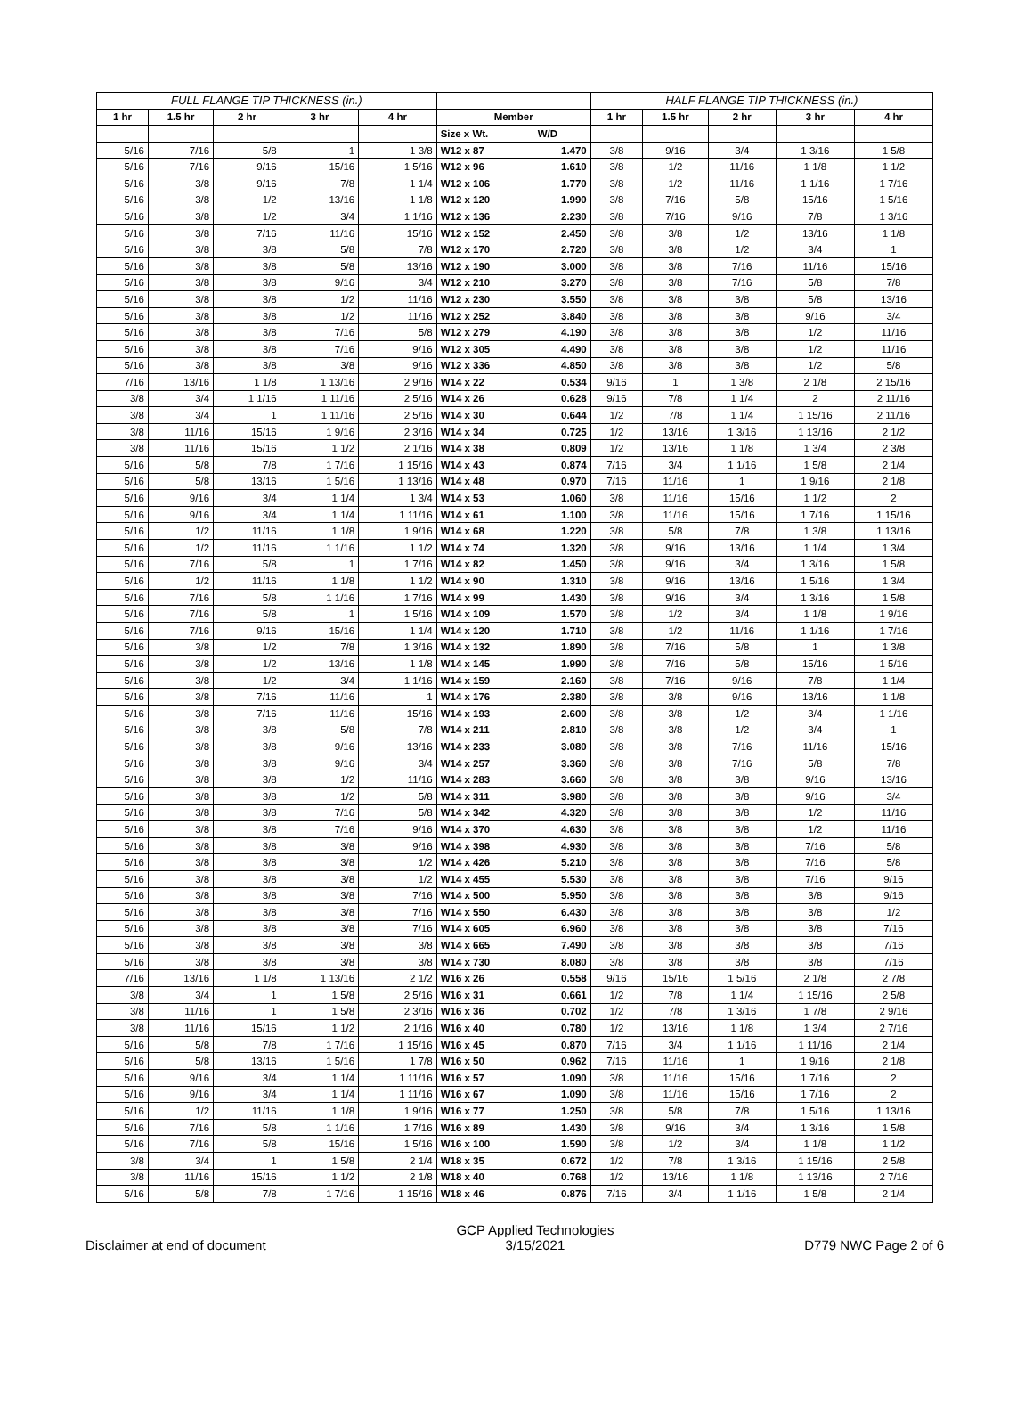| FULL FLANGE TIP THICKNESS (in.) | | | | | | | HALF FLANGE TIP THICKNESS (in.) | | | | |
| --- | --- | --- | --- | --- | --- | --- | --- | --- | --- | --- | --- |
| 1 hr | 1.5 hr | 2 hr | 3 hr | 4 hr | Member | | 1 hr | 1.5 hr | 2 hr | 3 hr | 4 hr |
| | | | | | Size x Wt. | W/D | | | | | |
| 5/16 | 7/16 | 5/8 | 1 | 1 3/8 | W12 x 87 | 1.470 | 3/8 | 9/16 | 3/4 | 1 3/16 | 1 5/8 |
| 5/16 | 7/16 | 9/16 | 15/16 | 1 5/16 | W12 x 96 | 1.610 | 3/8 | 1/2 | 11/16 | 1 1/8 | 1 1/2 |
| 5/16 | 3/8 | 9/16 | 7/8 | 1 1/4 | W12 x 106 | 1.770 | 3/8 | 1/2 | 11/16 | 1 1/16 | 1 7/16 |
| 5/16 | 3/8 | 1/2 | 13/16 | 1 1/8 | W12 x 120 | 1.990 | 3/8 | 7/16 | 5/8 | 15/16 | 1 5/16 |
| 5/16 | 3/8 | 1/2 | 3/4 | 1 1/16 | W12 x 136 | 2.230 | 3/8 | 7/16 | 9/16 | 7/8 | 1 3/16 |
| 5/16 | 3/8 | 7/16 | 11/16 | 15/16 | W12 x 152 | 2.450 | 3/8 | 3/8 | 1/2 | 13/16 | 1 1/8 |
| 5/16 | 3/8 | 3/8 | 5/8 | 7/8 | W12 x 170 | 2.720 | 3/8 | 3/8 | 1/2 | 3/4 | 1 |
| 5/16 | 3/8 | 3/8 | 5/8 | 13/16 | W12 x 190 | 3.000 | 3/8 | 3/8 | 7/16 | 11/16 | 15/16 |
| 5/16 | 3/8 | 3/8 | 9/16 | 3/4 | W12 x 210 | 3.270 | 3/8 | 3/8 | 7/16 | 5/8 | 7/8 |
| 5/16 | 3/8 | 3/8 | 1/2 | 11/16 | W12 x 230 | 3.550 | 3/8 | 3/8 | 3/8 | 5/8 | 13/16 |
| 5/16 | 3/8 | 3/8 | 1/2 | 11/16 | W12 x 252 | 3.840 | 3/8 | 3/8 | 3/8 | 9/16 | 3/4 |
| 5/16 | 3/8 | 3/8 | 7/16 | 5/8 | W12 x 279 | 4.190 | 3/8 | 3/8 | 3/8 | 1/2 | 11/16 |
| 5/16 | 3/8 | 3/8 | 7/16 | 9/16 | W12 x 305 | 4.490 | 3/8 | 3/8 | 3/8 | 1/2 | 11/16 |
| 5/16 | 3/8 | 3/8 | 3/8 | 9/16 | W12 x 336 | 4.850 | 3/8 | 3/8 | 3/8 | 1/2 | 5/8 |
| 7/16 | 13/16 | 1 1/8 | 1 13/16 | 2 9/16 | W14 x 22 | 0.534 | 9/16 | 1 | 1 3/8 | 2 1/8 | 2 15/16 |
| 3/8 | 3/4 | 1 1/16 | 1 11/16 | 2 5/16 | W14 x 26 | 0.628 | 9/16 | 7/8 | 1 1/4 | 2 | 2 11/16 |
| 3/8 | 3/4 | 1 | 1 11/16 | 2 5/16 | W14 x 30 | 0.644 | 1/2 | 7/8 | 1 1/4 | 1 15/16 | 2 11/16 |
| 3/8 | 11/16 | 15/16 | 1 9/16 | 2 3/16 | W14 x 34 | 0.725 | 1/2 | 13/16 | 1 3/16 | 1 13/16 | 2 1/2 |
| 3/8 | 11/16 | 15/16 | 1 1/2 | 2 1/16 | W14 x 38 | 0.809 | 1/2 | 13/16 | 1 1/8 | 1 3/4 | 2 3/8 |
| 5/16 | 5/8 | 7/8 | 1 7/16 | 1 15/16 | W14 x 43 | 0.874 | 7/16 | 3/4 | 1 1/16 | 1 5/8 | 2 1/4 |
| 5/16 | 5/8 | 13/16 | 1 5/16 | 1 13/16 | W14 x 48 | 0.970 | 7/16 | 11/16 | 1 | 1 9/16 | 2 1/8 |
| 5/16 | 9/16 | 3/4 | 1 1/4 | 1 3/4 | W14 x 53 | 1.060 | 3/8 | 11/16 | 15/16 | 1 1/2 | 2 |
| 5/16 | 9/16 | 3/4 | 1 1/4 | 1 11/16 | W14 x 61 | 1.100 | 3/8 | 11/16 | 15/16 | 1 7/16 | 1 15/16 |
| 5/16 | 1/2 | 11/16 | 1 1/8 | 1 9/16 | W14 x 68 | 1.220 | 3/8 | 5/8 | 7/8 | 1 3/8 | 1 13/16 |
| 5/16 | 1/2 | 11/16 | 1 1/16 | 1 1/2 | W14 x 74 | 1.320 | 3/8 | 9/16 | 13/16 | 1 1/4 | 1 3/4 |
| 5/16 | 7/16 | 5/8 | 1 | 1 7/16 | W14 x 82 | 1.450 | 3/8 | 9/16 | 3/4 | 1 3/16 | 1 5/8 |
| 5/16 | 1/2 | 11/16 | 1 1/8 | 1 1/2 | W14 x 90 | 1.310 | 3/8 | 9/16 | 13/16 | 1 5/16 | 1 3/4 |
| 5/16 | 7/16 | 5/8 | 1 1/16 | 1 7/16 | W14 x 99 | 1.430 | 3/8 | 9/16 | 3/4 | 1 3/16 | 1 5/8 |
| 5/16 | 7/16 | 5/8 | 1 | 1 5/16 | W14 x 109 | 1.570 | 3/8 | 1/2 | 3/4 | 1 1/8 | 1 9/16 |
| 5/16 | 7/16 | 9/16 | 15/16 | 1 1/4 | W14 x 120 | 1.710 | 3/8 | 1/2 | 11/16 | 1 1/16 | 1 7/16 |
| 5/16 | 3/8 | 1/2 | 7/8 | 1 3/16 | W14 x 132 | 1.890 | 3/8 | 7/16 | 5/8 | 1 | 1 3/8 |
| 5/16 | 3/8 | 1/2 | 13/16 | 1 1/8 | W14 x 145 | 1.990 | 3/8 | 7/16 | 5/8 | 15/16 | 1 5/16 |
| 5/16 | 3/8 | 1/2 | 3/4 | 1 1/16 | W14 x 159 | 2.160 | 3/8 | 7/16 | 9/16 | 7/8 | 1 1/4 |
| 5/16 | 3/8 | 7/16 | 11/16 | 1 | W14 x 176 | 2.380 | 3/8 | 3/8 | 9/16 | 13/16 | 1 1/8 |
| 5/16 | 3/8 | 7/16 | 11/16 | 15/16 | W14 x 193 | 2.600 | 3/8 | 3/8 | 1/2 | 3/4 | 1 1/16 |
| 5/16 | 3/8 | 3/8 | 5/8 | 7/8 | W14 x 211 | 2.810 | 3/8 | 3/8 | 1/2 | 3/4 | 1 |
| 5/16 | 3/8 | 3/8 | 9/16 | 13/16 | W14 x 233 | 3.080 | 3/8 | 3/8 | 7/16 | 11/16 | 15/16 |
| 5/16 | 3/8 | 3/8 | 9/16 | 3/4 | W14 x 257 | 3.360 | 3/8 | 3/8 | 7/16 | 5/8 | 7/8 |
| 5/16 | 3/8 | 3/8 | 1/2 | 11/16 | W14 x 283 | 3.660 | 3/8 | 3/8 | 3/8 | 9/16 | 13/16 |
| 5/16 | 3/8 | 3/8 | 1/2 | 5/8 | W14 x 311 | 3.980 | 3/8 | 3/8 | 3/8 | 9/16 | 3/4 |
| 5/16 | 3/8 | 3/8 | 7/16 | 5/8 | W14 x 342 | 4.320 | 3/8 | 3/8 | 3/8 | 1/2 | 11/16 |
| 5/16 | 3/8 | 3/8 | 7/16 | 9/16 | W14 x 370 | 4.630 | 3/8 | 3/8 | 3/8 | 1/2 | 11/16 |
| 5/16 | 3/8 | 3/8 | 3/8 | 9/16 | W14 x 398 | 4.930 | 3/8 | 3/8 | 3/8 | 7/16 | 5/8 |
| 5/16 | 3/8 | 3/8 | 3/8 | 1/2 | W14 x 426 | 5.210 | 3/8 | 3/8 | 3/8 | 7/16 | 5/8 |
| 5/16 | 3/8 | 3/8 | 3/8 | 1/2 | W14 x 455 | 5.530 | 3/8 | 3/8 | 3/8 | 7/16 | 9/16 |
| 5/16 | 3/8 | 3/8 | 3/8 | 7/16 | W14 x 500 | 5.950 | 3/8 | 3/8 | 3/8 | 3/8 | 9/16 |
| 5/16 | 3/8 | 3/8 | 3/8 | 7/16 | W14 x 550 | 6.430 | 3/8 | 3/8 | 3/8 | 3/8 | 1/2 |
| 5/16 | 3/8 | 3/8 | 3/8 | 7/16 | W14 x 605 | 6.960 | 3/8 | 3/8 | 3/8 | 3/8 | 7/16 |
| 5/16 | 3/8 | 3/8 | 3/8 | 3/8 | W14 x 665 | 7.490 | 3/8 | 3/8 | 3/8 | 3/8 | 7/16 |
| 5/16 | 3/8 | 3/8 | 3/8 | 3/8 | W14 x 730 | 8.080 | 3/8 | 3/8 | 3/8 | 3/8 | 7/16 |
| 7/16 | 13/16 | 1 1/8 | 1 13/16 | 2 1/2 | W16 x 26 | 0.558 | 9/16 | 15/16 | 1 5/16 | 2 1/8 | 2 7/8 |
| 3/8 | 3/4 | 1 | 1 5/8 | 2 5/16 | W16 x 31 | 0.661 | 1/2 | 7/8 | 1 1/4 | 1 15/16 | 2 5/8 |
| 3/8 | 11/16 | 1 | 1 5/8 | 2 3/16 | W16 x 36 | 0.702 | 1/2 | 7/8 | 1 3/16 | 1 7/8 | 2 9/16 |
| 3/8 | 11/16 | 15/16 | 1 1/2 | 2 1/16 | W16 x 40 | 0.780 | 1/2 | 13/16 | 1 1/8 | 1 3/4 | 2 7/16 |
| 5/16 | 5/8 | 7/8 | 1 7/16 | 1 15/16 | W16 x 45 | 0.870 | 7/16 | 3/4 | 1 1/16 | 1 11/16 | 2 1/4 |
| 5/16 | 5/8 | 13/16 | 1 5/16 | 1 7/8 | W16 x 50 | 0.962 | 7/16 | 11/16 | 1 | 1 9/16 | 2 1/8 |
| 5/16 | 9/16 | 3/4 | 1 1/4 | 1 11/16 | W16 x 57 | 1.090 | 3/8 | 11/16 | 15/16 | 1 7/16 | 2 |
| 5/16 | 9/16 | 3/4 | 1 1/4 | 1 11/16 | W16 x 67 | 1.090 | 3/8 | 11/16 | 15/16 | 1 7/16 | 2 |
| 5/16 | 1/2 | 11/16 | 1 1/8 | 1 9/16 | W16 x 77 | 1.250 | 3/8 | 5/8 | 7/8 | 1 5/16 | 1 13/16 |
| 5/16 | 7/16 | 5/8 | 1 1/16 | 1 7/16 | W16 x 89 | 1.430 | 3/8 | 9/16 | 3/4 | 1 3/16 | 1 5/8 |
| 5/16 | 7/16 | 5/8 | 15/16 | 1 5/16 | W16 x 100 | 1.590 | 3/8 | 1/2 | 3/4 | 1 1/8 | 1 1/2 |
| 3/8 | 3/4 | 1 | 1 5/8 | 2 1/4 | W18 x 35 | 0.672 | 1/2 | 7/8 | 1 3/16 | 1 15/16 | 2 5/8 |
| 3/8 | 11/16 | 15/16 | 1 1/2 | 2 1/8 | W18 x 40 | 0.768 | 1/2 | 13/16 | 1 1/8 | 1 13/16 | 2 7/16 |
| 5/16 | 5/8 | 7/8 | 1 7/16 | 1 15/16 | W18 x 46 | 0.876 | 7/16 | 3/4 | 1 1/16 | 1 5/8 | 2 1/4 |
Disclaimer at end of document GCP Applied Technologies
3/15/2021
D779 NWC Page 2 of 6